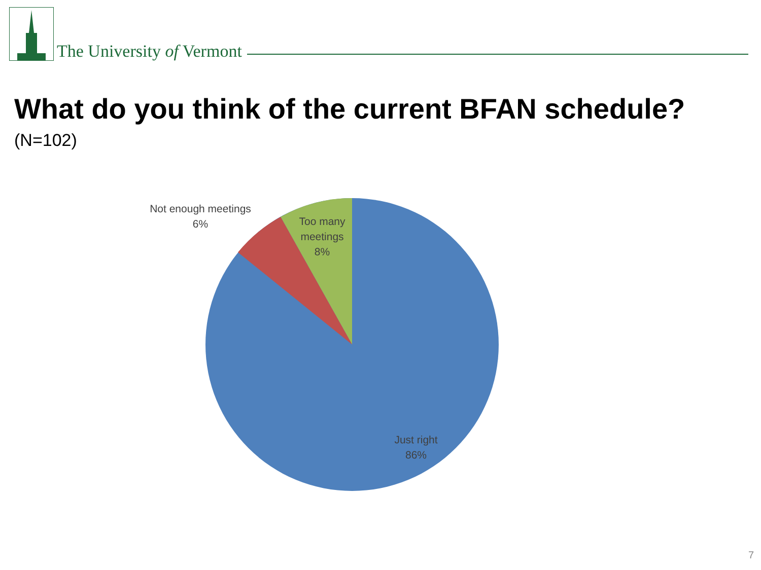The University of Vermont
What do you think of the current BFAN schedule?
(N=102)
Not enough meetings
6%
Too many meetings
8%
Just right
86%
7